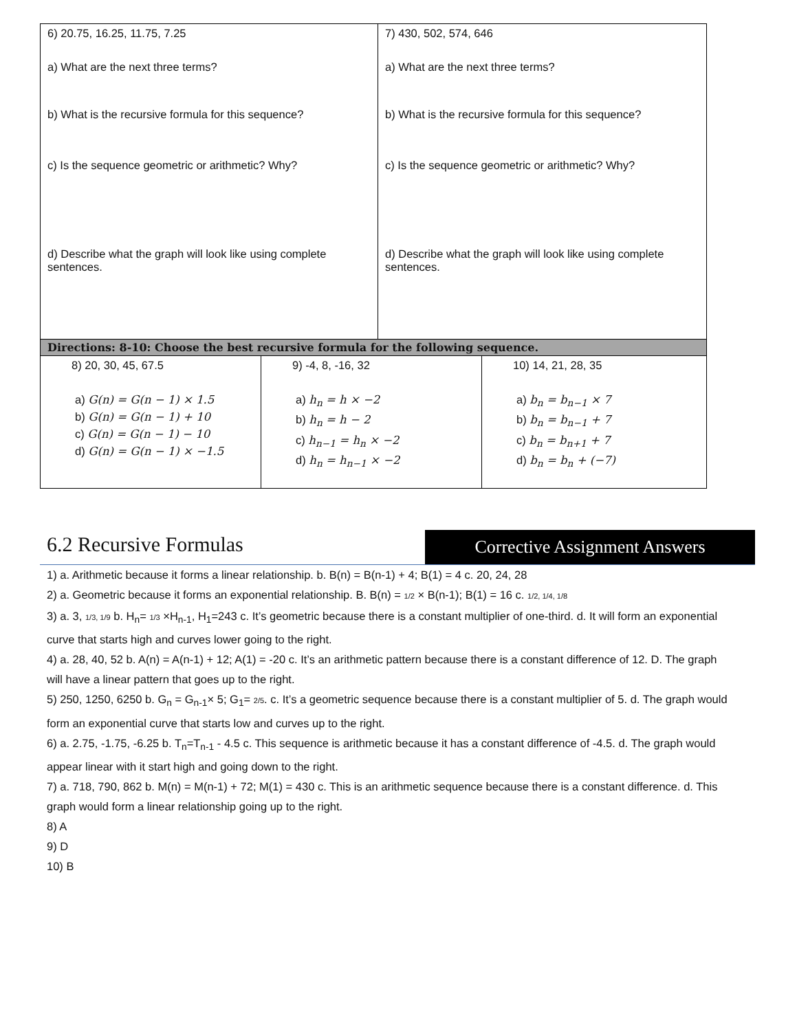| / 6) 20.75, 16.25, 11.75, 7.25 a) What are the next three terms? b) What is the recursive formula for this sequence? c) Is the sequence geometric or arithmetic? Why? d) Describe what the graph will look like using complete sentences. / 7) 430, 502, 574, 646 a) What are the next three terms? b) What is the recursive formula for this sequence? c) Is the sequence geometric or arithmetic? Why? d) Describe what the graph will look like using complete sentences. / | | |
| Directions: 8-10: Choose the best recursive formula for the following sequence. | | |
| 8) 20, 30, 45, 67.5 a) G(n) = G(n − 1) × 1.5 b) G(n) = G(n − 1) + 10 c) G(n) = G(n − 1) − 10 d) G(n) = G(n − 1) × −1.5 | 9) -4, 8, -16, 32 a) h<sub>n</sub> = h × −2 b) h<sub>n</sub> = h − 2 c) h<sub>n−1</sub> = h<sub>n</sub> × −2 d) h<sub>n</sub> = h<sub>n−1</sub> × −2 | 10) 14, 21, 28, 35 a) b<sub>n</sub> = b<sub>n−1</sub> × 7 b) b<sub>n</sub> = b<sub>n−1</sub> + 7 c) b<sub>n</sub> = b<sub>n+1</sub> + 7 d) b<sub>n</sub> = b<sub>n</sub> + (−7) |
6.2 Recursive Formulas
Corrective Assignment Answers
1) a. Arithmetic because it forms a linear relationship. b. B(n) = B(n-1) + 4; B(1) = 4 c. 20, 24, 28
2) a. Geometric because it forms an exponential relationship. B. B(n) = 1/2 × B(n-1); B(1) = 16 c. 1/2, 1/4, 1/8
3) a. 3, 1/3, 1/9 b. H<sub>n</sub>= 1/3 ×H<sub>n-1</sub>, H<sub>1</sub>=243 c. It’s geometric because there is a constant multiplier of one-third. d. It will form an exponential curve that starts high and curves lower going to the right.
4) a. 28, 40, 52 b. A(n) = A(n-1) + 12; A(1) = -20 c. It’s an arithmetic pattern because there is a constant difference of 12. D. The graph will have a linear pattern that goes up to the right.
5) 250, 1250, 6250 b. G<sub>n</sub> = G<sub>n-1</sub>× 5; G<sub>1</sub>= 2/5. c. It’s a geometric sequence because there is a constant multiplier of 5. d. The graph would form an exponential curve that starts low and curves up to the right.
6) a. 2.75, -1.75, -6.25 b. T<sub>n</sub>=T<sub>n-1</sub> - 4.5 c. This sequence is arithmetic because it has a constant difference of -4.5. d. The graph would appear linear with it start high and going down to the right.
7) a. 718, 790, 862 b. M(n) = M(n-1) + 72; M(1) = 430 c. This is an arithmetic sequence because there is a constant difference. d. This graph would form a linear relationship going up to the right.
8) A
9) D
10) B